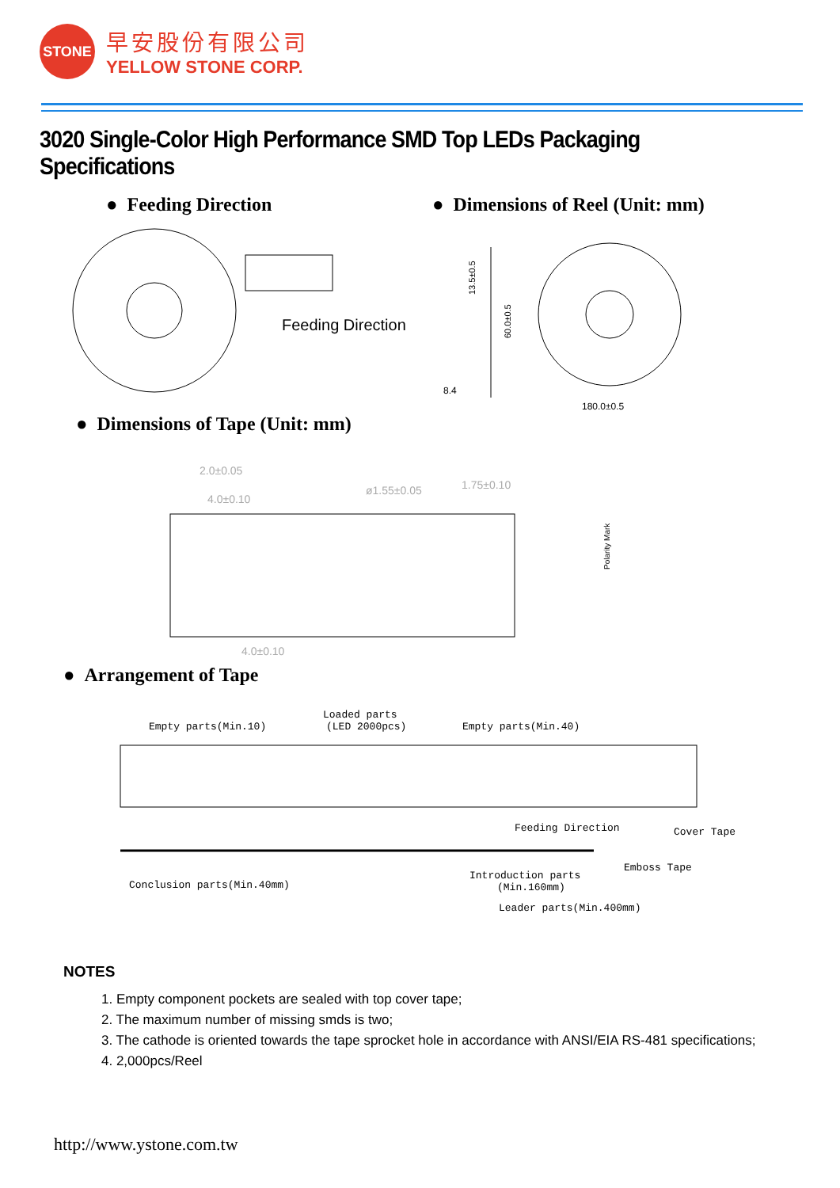STONE
早安股份有限公司
YELLOW STONE CORP.
3020 Single-Color High Performance SMD Top LEDs Packaging Specifications
● Feeding Direction
Feeding Direction
● Dimensions of Reel (Unit: mm)
180.0±0.5
8.4
13.5±0.5
60.0±0.5
● Dimensions of Tape (Unit: mm)
2.0±0.05
4.0±0.10
ø1.55±0.05
1.75±0.10
4.0±0.10
Polarity Mark
● Arrangement of Tape
Empty parts(Min.10)
Loaded parts
(LED 2000pcs)
Empty parts(Min.40)
Feeding Direction
Cover Tape
Emboss Tape
Conclusion parts(Min.40mm)
Introduction parts
(Min.160mm)
Leader parts(Min.400mm)
NOTES
1. Empty component pockets are sealed with top cover tape;
2. The maximum number of missing smds is two;
3. The cathode is oriented towards the tape sprocket hole in accordance with ANSI/EIA RS-481 specifications;
4. 2,000pcs/Reel
http://www.ystone.com.tw